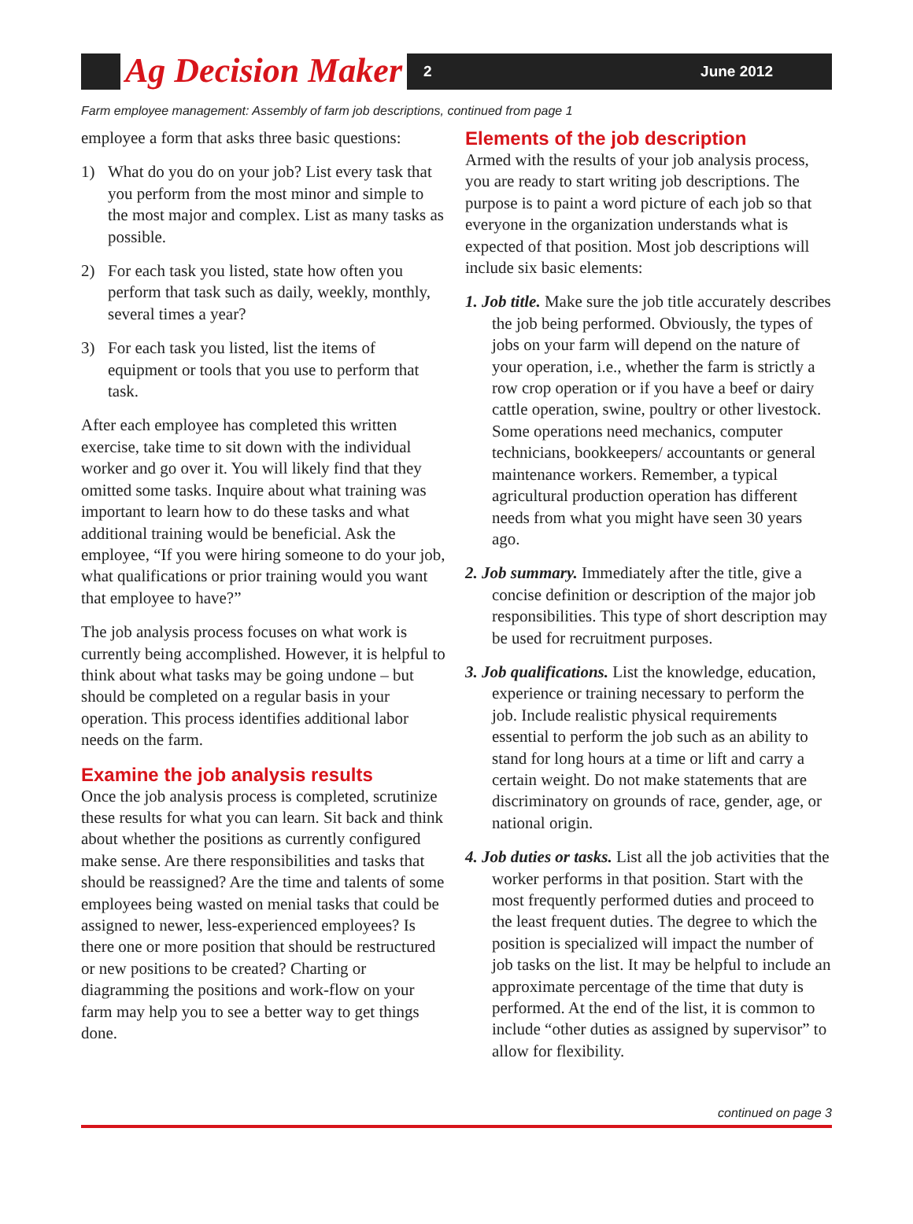Ag Decision Maker 2 June 2012
Farm employee management: Assembly of farm job descriptions, continued from page 1
employee a form that asks three basic questions:
1) What do you do on your job? List every task that you perform from the most minor and simple to the most major and complex. List as many tasks as possible.
2) For each task you listed, state how often you perform that task such as daily, weekly, monthly, several times a year?
3) For each task you listed, list the items of equipment or tools that you use to perform that task.
After each employee has completed this written exercise, take time to sit down with the individual worker and go over it. You will likely find that they omitted some tasks. Inquire about what training was important to learn how to do these tasks and what additional training would be beneficial. Ask the employee, “If you were hiring someone to do your job, what qualifications or prior training would you want that employee to have?”
The job analysis process focuses on what work is currently being accomplished. However, it is helpful to think about what tasks may be going undone – but should be completed on a regular basis in your operation. This process identifies additional labor needs on the farm.
Examine the job analysis results
Once the job analysis process is completed, scrutinize these results for what you can learn. Sit back and think about whether the positions as currently configured make sense. Are there responsibilities and tasks that should be reassigned? Are the time and talents of some employees being wasted on menial tasks that could be assigned to newer, less-experienced employees? Is there one or more position that should be restructured or new positions to be created? Charting or diagramming the positions and work-flow on your farm may help you to see a better way to get things done.
Elements of the job description
Armed with the results of your job analysis process, you are ready to start writing job descriptions. The purpose is to paint a word picture of each job so that everyone in the organization understands what is expected of that position. Most job descriptions will include six basic elements:
1. Job title. Make sure the job title accurately describes the job being performed. Obviously, the types of jobs on your farm will depend on the nature of your operation, i.e., whether the farm is strictly a row crop operation or if you have a beef or dairy cattle operation, swine, poultry or other livestock. Some operations need mechanics, computer technicians, bookkeepers/ accountants or general maintenance workers. Remember, a typical agricultural production operation has different needs from what you might have seen 30 years ago.
2. Job summary. Immediately after the title, give a concise definition or description of the major job responsibilities. This type of short description may be used for recruitment purposes.
3. Job qualifications. List the knowledge, education, experience or training necessary to perform the job. Include realistic physical requirements essential to perform the job such as an ability to stand for long hours at a time or lift and carry a certain weight. Do not make statements that are discriminatory on grounds of race, gender, age, or national origin.
4. Job duties or tasks. List all the job activities that the worker performs in that position. Start with the most frequently performed duties and proceed to the least frequent duties. The degree to which the position is specialized will impact the number of job tasks on the list. It may be helpful to include an approximate percentage of the time that duty is performed. At the end of the list, it is common to include “other duties as assigned by supervisor” to allow for flexibility.
continued on page 3